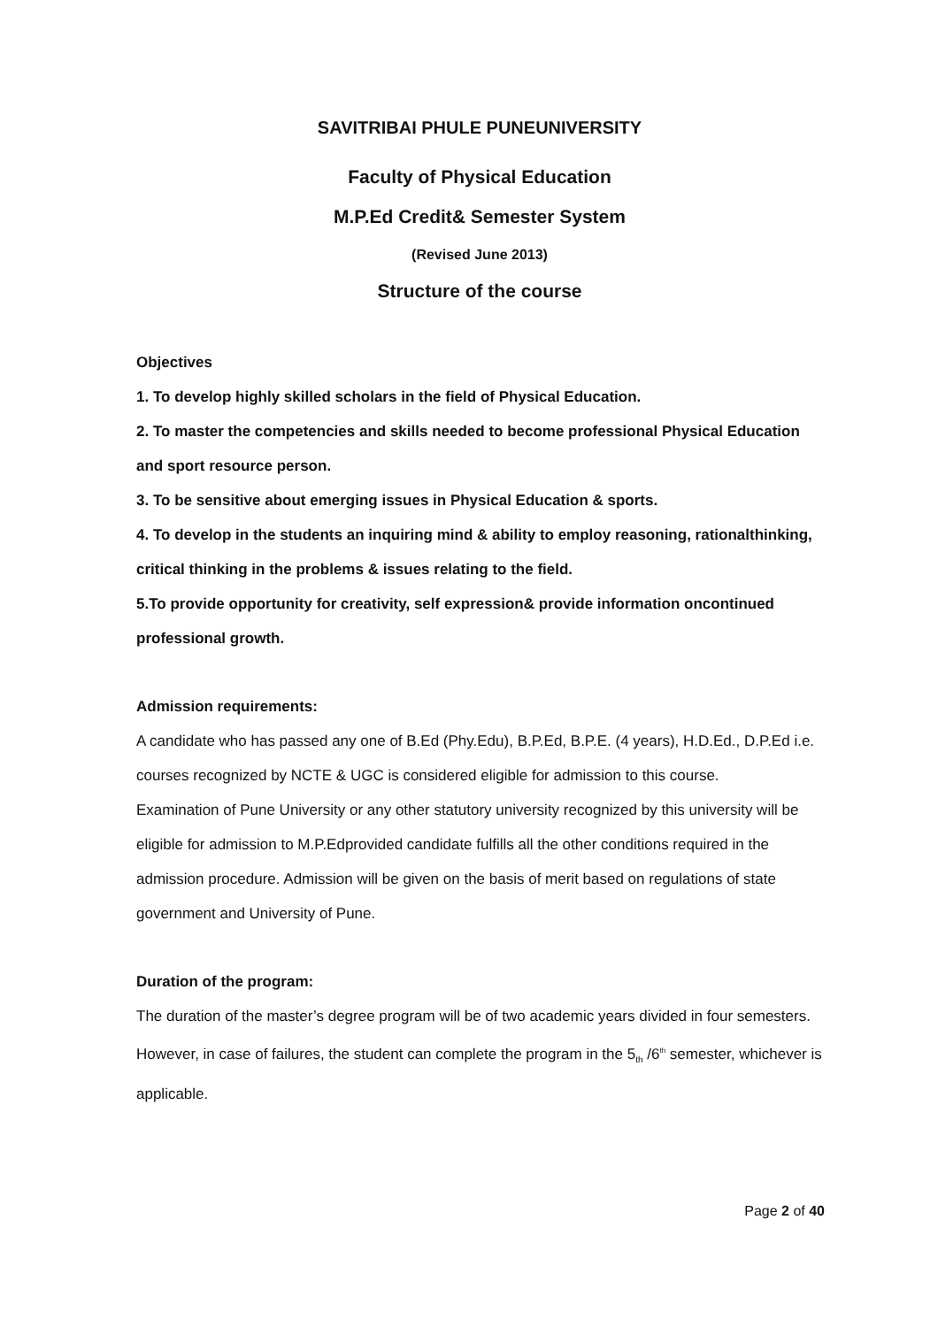SAVITRIBAI PHULE PUNEUNIVERSITY
Faculty of Physical Education
M.P.Ed Credit& Semester System
(Revised June 2013)
Structure of the course
Objectives
1. To develop highly skilled scholars in the field of Physical Education.
2. To master the competencies and skills needed to become professional Physical Education and sport resource person.
3. To be sensitive about emerging issues in Physical Education & sports.
4. To develop in the students an inquiring mind & ability to employ reasoning, rationalthinking, critical thinking in the problems & issues relating to the field.
5.To provide opportunity for creativity, self expression& provide information oncontinued professional growth.
Admission requirements:
A candidate who has passed any one of B.Ed (Phy.Edu), B.P.Ed, B.P.E. (4 years), H.D.Ed., D.P.Ed i.e. courses recognized by NCTE & UGC is considered eligible for admission to this course.
Examination of Pune University or any other statutory university recognized by this university will be eligible for admission to M.P.Edprovided candidate fulfills all the other conditions required in the admission procedure. Admission will be given on the basis of merit based on regulations of state government and University of Pune.
Duration of the program:
The duration of the master’s degree program will be of two academic years divided in four semesters. However, in case of failures, the student can complete the program in the 5<sub>th</sub> /6<sup>th</sup> semester, whichever is applicable.
Page 2 of 40